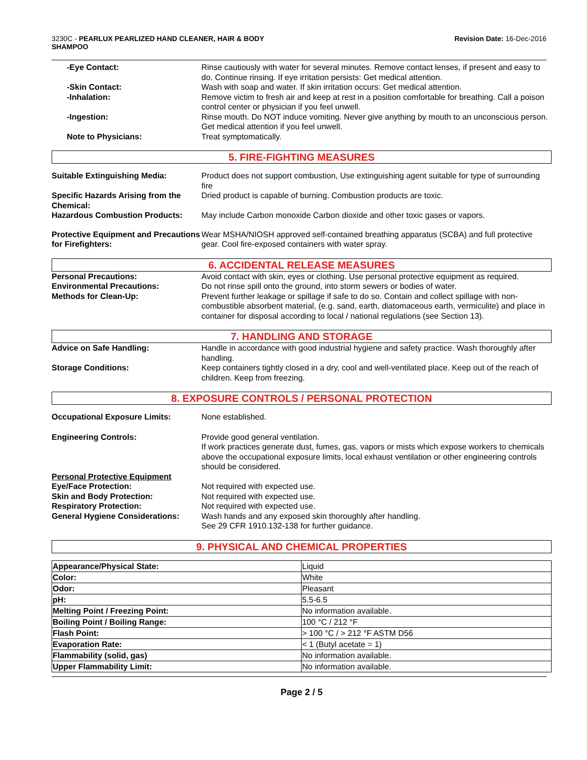3230C - PEARLUX PEARLIZED HAND CLEANER, HAIR & BODY
SHAMPOO
Revision Date: 16-Dec-2016
-Eye Contact: Rinse cautiously with water for several minutes. Remove contact lenses, if present and easy to do. Continue rinsing. If eye irritation persists: Get medical attention.
-Skin Contact: Wash with soap and water. If skin irritation occurs: Get medical attention.
-Inhalation: Remove victim to fresh air and keep at rest in a position comfortable for breathing. Call a poison control center or physician if you feel unwell.
-Ingestion: Rinse mouth. Do NOT induce vomiting. Never give anything by mouth to an unconscious person. Get medical attention if you feel unwell.
Note to Physicians: Treat symptomatically.
5. FIRE-FIGHTING MEASURES
Suitable Extinguishing Media: Product does not support combustion, Use extinguishing agent suitable for type of surrounding fire
Specific Hazards Arising from the Chemical:
Dried product is capable of burning. Combustion products are toxic.
Hazardous Combustion Products: May include Carbon monoxide Carbon dioxide and other toxic gases or vapors.
Protective Equipment and Precautions for Firefighters:
Wear MSHA/NIOSH approved self-contained breathing apparatus (SCBA) and full protective gear. Cool fire-exposed containers with water spray.
6. ACCIDENTAL RELEASE MEASURES
Personal Precautions: Avoid contact with skin, eyes or clothing. Use personal protective equipment as required.
Environmental Precautions: Do not rinse spill onto the ground, into storm sewers or bodies of water.
Methods for Clean-Up: Prevent further leakage or spillage if safe to do so. Contain and collect spillage with non-combustible absorbent material, (e.g. sand, earth, diatomaceous earth, vermiculite) and place in container for disposal according to local / national regulations (see Section 13).
7. HANDLING AND STORAGE
Advice on Safe Handling: Handle in accordance with good industrial hygiene and safety practice. Wash thoroughly after handling.
Storage Conditions: Keep containers tightly closed in a dry, cool and well-ventilated place. Keep out of the reach of children. Keep from freezing.
8. EXPOSURE CONTROLS / PERSONAL PROTECTION
Occupational Exposure Limits: None established.
Engineering Controls: Provide good general ventilation.
If work practices generate dust, fumes, gas, vapors or mists which expose workers to chemicals above the occupational exposure limits, local exhaust ventilation or other engineering controls should be considered.
Personal Protective Equipment
Eye/Face Protection: Not required with expected use.
Skin and Body Protection: Not required with expected use.
Respiratory Protection: Not required with expected use.
General Hygiene Considerations:
Wash hands and any exposed skin thoroughly after handling.
See 29 CFR 1910.132-138 for further guidance.
9. PHYSICAL AND CHEMICAL PROPERTIES
| Appearance/Physical State: | Liquid |
| Color: | White |
| Odor: | Pleasant |
| pH: | 5.5-6.5 |
| Melting Point / Freezing Point: | No information available. |
| Boiling Point / Boiling Range: | 100 °C / 212 °F |
| Flash Point: | > 100 °C / > 212 °F ASTM D56 |
| Evaporation Rate: | < 1 (Butyl acetate = 1) |
| Flammability (solid, gas) | No information available. |
| Upper Flammability Limit: | No information available. |
Page 2 / 5